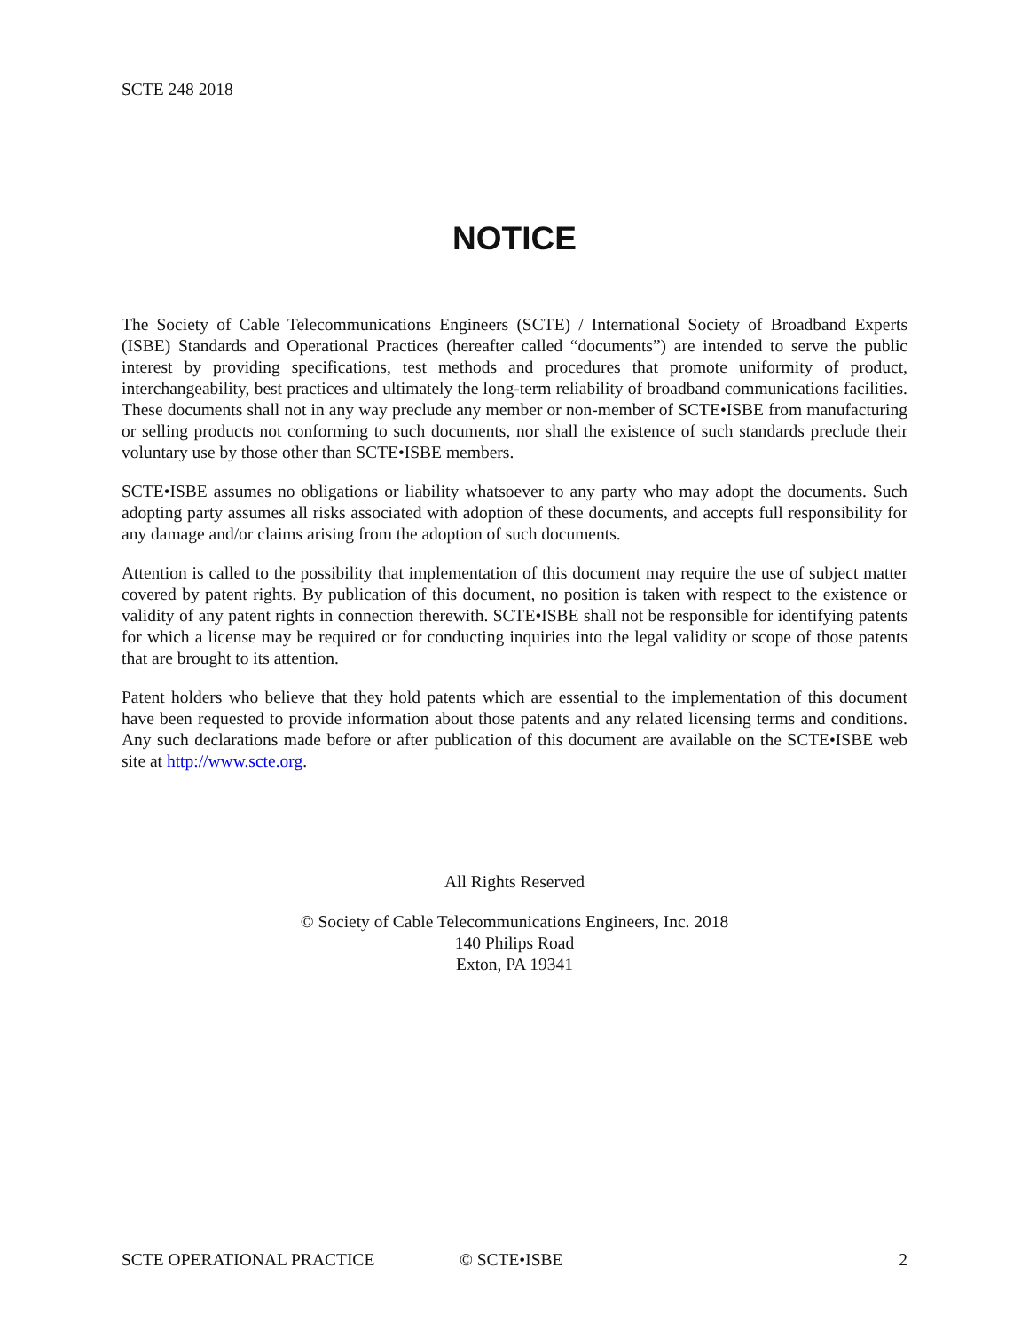SCTE 248 2018
NOTICE
The Society of Cable Telecommunications Engineers (SCTE) / International Society of Broadband Experts (ISBE) Standards and Operational Practices (hereafter called “documents”) are intended to serve the public interest by providing specifications, test methods and procedures that promote uniformity of product, interchangeability, best practices and ultimately the long-term reliability of broadband communications facilities. These documents shall not in any way preclude any member or non-member of SCTE•ISBE from manufacturing or selling products not conforming to such documents, nor shall the existence of such standards preclude their voluntary use by those other than SCTE•ISBE members.
SCTE•ISBE assumes no obligations or liability whatsoever to any party who may adopt the documents. Such adopting party assumes all risks associated with adoption of these documents, and accepts full responsibility for any damage and/or claims arising from the adoption of such documents.
Attention is called to the possibility that implementation of this document may require the use of subject matter covered by patent rights. By publication of this document, no position is taken with respect to the existence or validity of any patent rights in connection therewith. SCTE•ISBE shall not be responsible for identifying patents for which a license may be required or for conducting inquiries into the legal validity or scope of those patents that are brought to its attention.
Patent holders who believe that they hold patents which are essential to the implementation of this document have been requested to provide information about those patents and any related licensing terms and conditions. Any such declarations made before or after publication of this document are available on the SCTE•ISBE web site at http://www.scte.org.
All Rights Reserved
© Society of Cable Telecommunications Engineers, Inc. 2018
140 Philips Road
Exton, PA 19341
SCTE OPERATIONAL PRACTICE © SCTE•ISBE 2